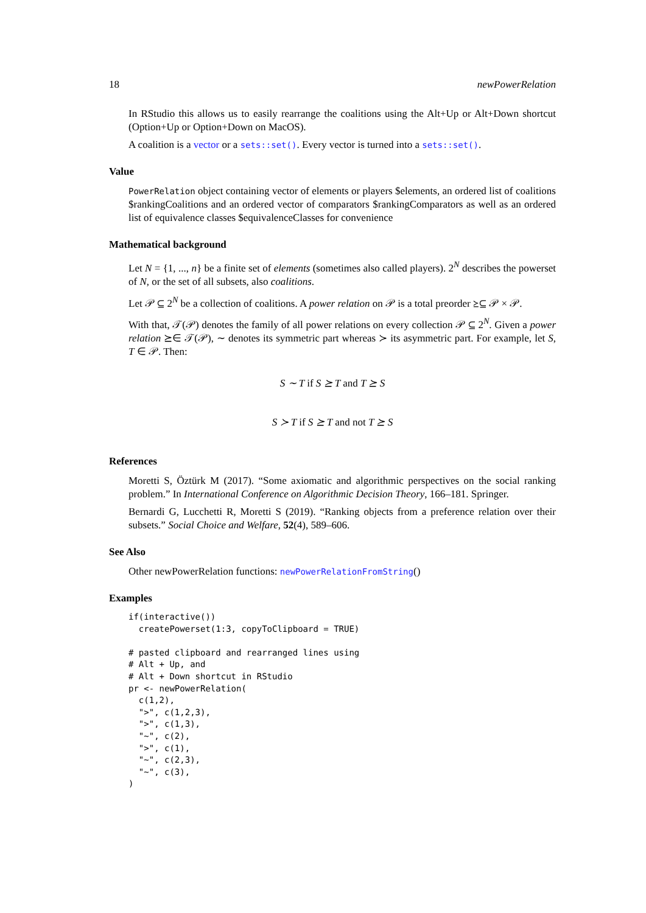18 newPowerRelation
In RStudio this allows us to easily rearrange the coalitions using the Alt+Up or Alt+Down shortcut (Option+Up or Option+Down on MacOS).
A coalition is a vector or a sets::set(). Every vector is turned into a sets::set().
Value
PowerRelation object containing vector of elements or players $elements, an ordered list of coalitions $rankingCoalitions and an ordered vector of comparators $rankingComparators as well as an ordered list of equivalence classes $equivalenceClasses for convenience
Mathematical background
Let N = {1, ..., n} be a finite set of elements (sometimes also called players). 2<sup>N</sup> describes the powerset of N, or the set of all subsets, also coalitions.
Let 𝒫 ⊆ 2<sup>N</sup> be a collection of coalitions. A power relation on 𝒫 is a total preorder ⪰⊆ 𝒫 × 𝒫.
With that, 𝒯(𝒫) denotes the family of all power relations on every collection 𝒫 ⊆ 2<sup>N</sup>. Given a power relation ⪰∈ 𝒯(𝒫), ∼ denotes its symmetric part whereas ≻ its asymmetric part. For example, let S, T ∈ 𝒫. Then:
S ∼ T if S ⪰ T and T ⪰ S
S ≻ T if S ⪰ T and not T ⪰ S
References
Moretti S, Öztürk M (2017). “Some axiomatic and algorithmic perspectives on the social ranking problem.” In International Conference on Algorithmic Decision Theory, 166–181. Springer.
Bernardi G, Lucchetti R, Moretti S (2019). “Ranking objects from a preference relation over their subsets.” Social Choice and Welfare, 52(4), 589–606.
See Also
Other newPowerRelation functions: newPowerRelationFromString()
Examples
if(interactive())
  createPowerset(1:3, copyToClipboard = TRUE)

# pasted clipboard and rearranged lines using
# Alt + Up, and
# Alt + Down shortcut in RStudio
pr <- newPowerRelation(
  c(1,2),
  ">", c(1,2,3),
  ">", c(1,3),
  "~", c(2),
  ">", c(1),
  "~", c(2,3),
  "~", c(3),
)